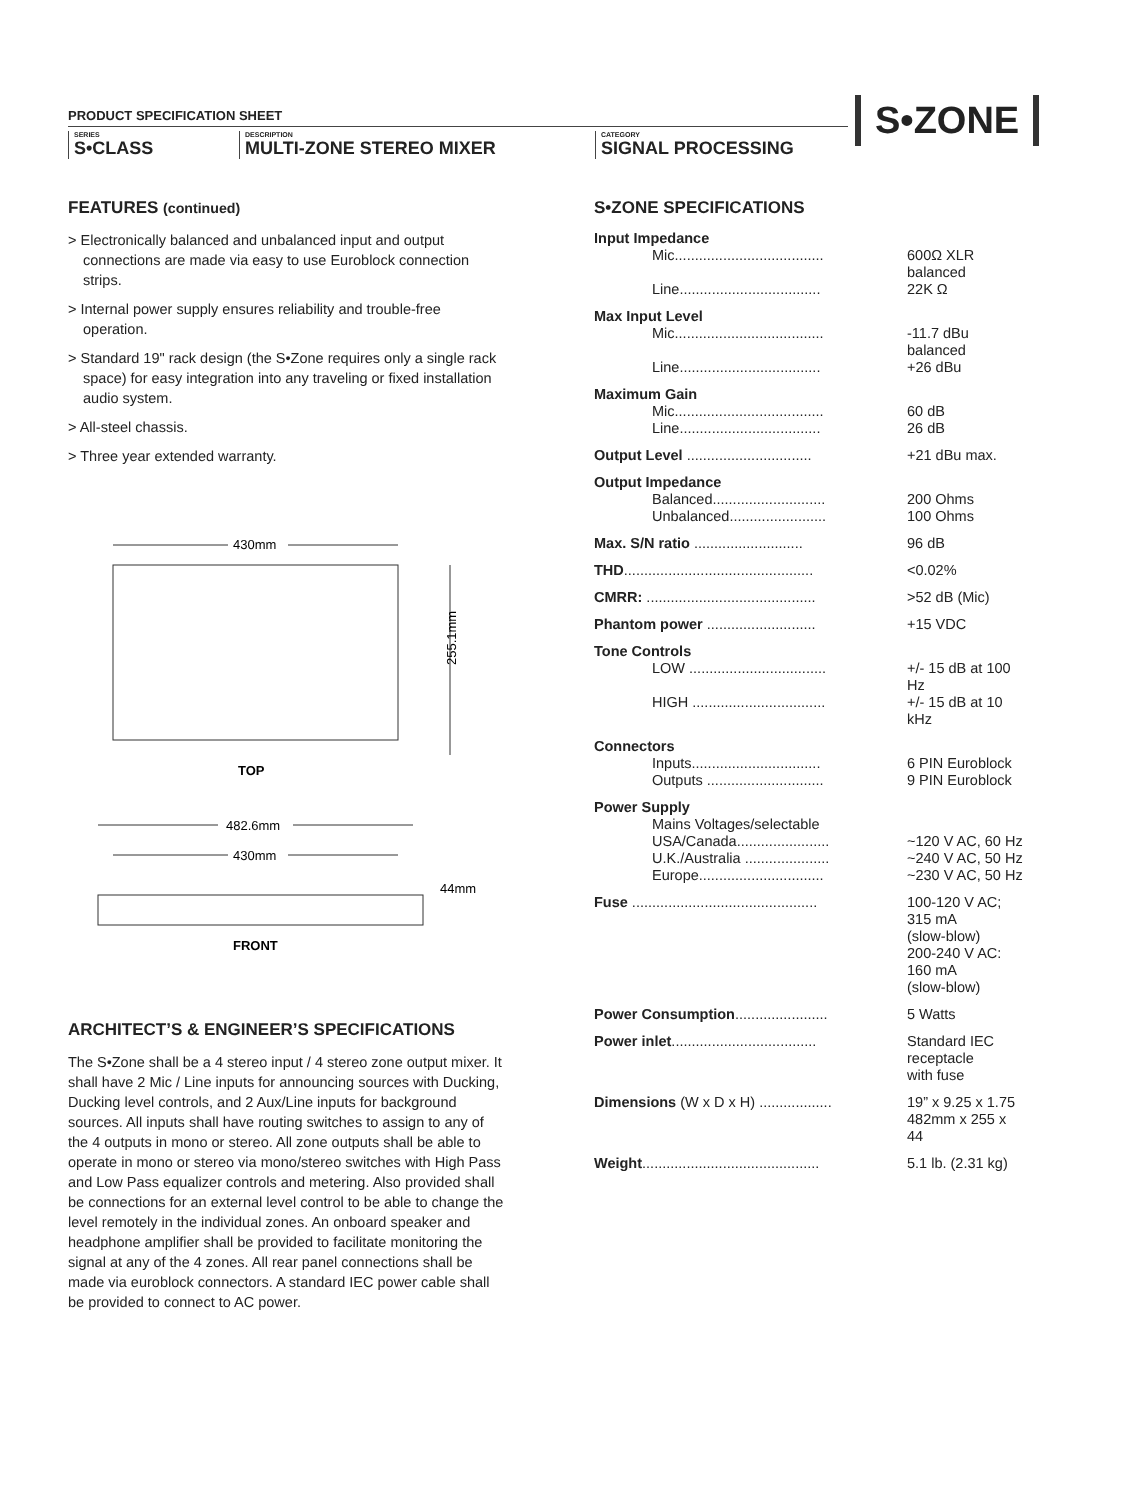PRODUCT SPECIFICATION SHEET
SERIES
S•CLASS
DESCRIPTION
MULTI-ZONE STEREO MIXER
CATEGORY
SIGNAL PROCESSING
S•ZONE
FEATURES (continued)
> Electronically balanced and unbalanced input and output connections are made via easy to use Euroblock connection strips.
> Internal power supply ensures reliability and trouble-free operation.
> Standard 19" rack design (the S•Zone requires only a single rack space) for easy integration into any traveling or fixed installation audio system.
> All-steel chassis.
> Three year extended warranty.
430mm
255.1mm
TOP
482.6mm
430mm
44mm
FRONT
ARCHITECT’S & ENGINEER’S SPECIFICATIONS
The S•Zone shall be a 4 stereo input / 4 stereo zone output mixer. It shall have 2 Mic / Line inputs for announcing sources with Ducking, Ducking level controls, and 2 Aux/Line inputs for background sources. All inputs shall have routing switches to assign to any of the 4 outputs in mono or stereo. All zone outputs shall be able to operate in mono or stereo via mono/stereo switches with High Pass and Low Pass equalizer controls and metering. Also provided shall be connections for an external level control to be able to change the level remotely in the individual zones. An onboard speaker and headphone amplifier shall be provided to facilitate monitoring the signal at any of the 4 zones. All rear panel connections shall be made via euroblock connectors. A standard IEC power cable shall be provided to connect to AC power.
S•ZONE SPECIFICATIONS
| Input Impedance | |
| Mic..................................... | 600Ω XLR balanced |
| Line................................... | 22K Ω |
| Max Input Level | |
| Mic..................................... | -11.7 dBu balanced |
| Line................................... | +26 dBu |
| Maximum Gain | |
| Mic..................................... | 60 dB |
| Line................................... | 26 dB |
| Output Level ............................... | +21 dBu max. |
| Output Impedance | |
| Balanced............................ | 200 Ohms |
| Unbalanced........................ | 100 Ohms |
| Max. S/N ratio ........................... | 96 dB |
| THD ............................................... | <0.02% |
| CMRR: .......................................... | >52 dB (Mic) |
| Phantom power ........................... | +15 VDC |
| Tone Controls | |
| LOW .................................. | +/- 15 dB at 100 Hz |
| HIGH ................................. | +/- 15 dB at 10 kHz |
| Connectors | |
| Inputs................................ | 6 PIN Euroblock |
| Outputs ............................. | 9 PIN Euroblock |
| Power Supply | |
| Mains Voltages/selectable | |
| USA/Canada....................... | ~120 V AC, 60 Hz |
| U.K./Australia ..................... | ~240 V AC, 50 Hz |
| Europe............................... | ~230 V AC, 50 Hz |
| Fuse .............................................. | 100-120 V AC; 315 mA (slow-blow) 200-240 V AC: 160 mA (slow-blow) |
| Power Consumption ....................... | 5 Watts |
| Power inlet .................................... | Standard IEC receptacle with fuse |
| Dimensions (W x D x H) .................. | 19” x 9.25 x 1.75 482mm x 255 x 44 |
| Weight ............................................ | 5.1 lb. (2.31 kg) |